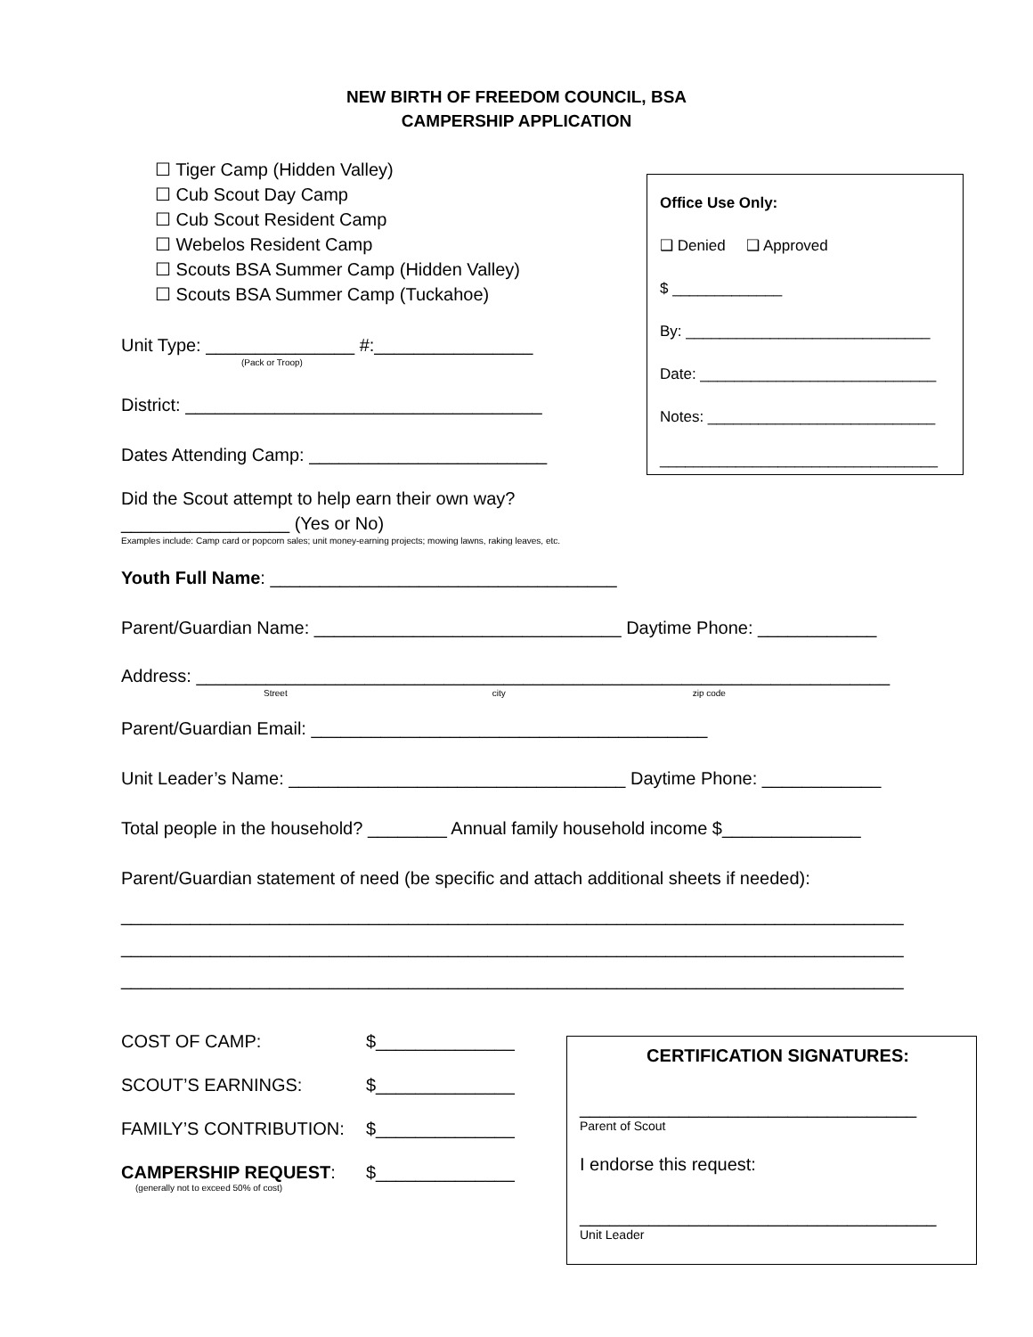NEW BIRTH OF FREEDOM COUNCIL, BSA
CAMPERSHIP APPLICATION
☐ Tiger Camp (Hidden Valley)
☐ Cub Scout Day Camp
☐ Cub Scout Resident Camp
☐ Webelos Resident Camp
☐ Scouts BSA Summer Camp (Hidden Valley)
☐ Scouts BSA Summer Camp (Tuckahoe)
Unit Type: _______________ #:________________
(Pack or Troop)
District: ____________________________________
Dates Attending Camp: ________________________
Office Use Only:
❑ Denied ❑ Approved
$ _____________
By: _____________________________
Date: ____________________________
Notes: ___________________________
_________________________________
Did the Scout attempt to help earn their own way?
_________________ (Yes or No)
Examples include: Camp card or popcorn sales; unit money-earning projects; mowing lawns, raking leaves, etc.
Youth Full Name: ___________________________________
Parent/Guardian Name: _______________________________ Daytime Phone: ____________
Address: ______________________________________________________________________
Street city zip code
Parent/Guardian Email: ________________________________________
Unit Leader’s Name: __________________________________ Daytime Phone: ____________
Total people in the household? ________ Annual family household income $______________
Parent/Guardian statement of need (be specific and attach additional sheets if needed):
_______________________________________________________________________________
_______________________________________________________________________________
_______________________________________________________________________________
COST OF CAMP: $______________
SCOUT’S EARNINGS: $______________
FAMILY’S CONTRIBUTION: $______________
CAMPERSHIP REQUEST: $______________
(generally not to exceed 50% of cost)
CERTIFICATION SIGNATURES:
__________________________________
Parent of Scout
I endorse this request:
____________________________________
Unit Leader